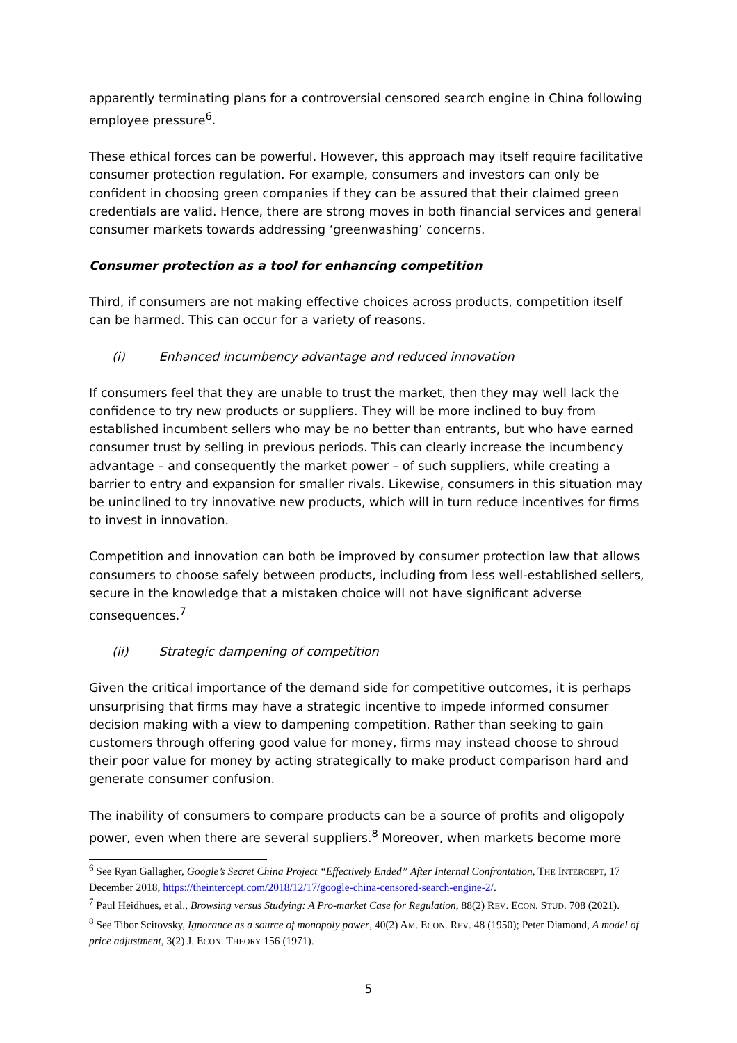apparently terminating plans for a controversial censored search engine in China following employee pressure<sup>6</sup>.
These ethical forces can be powerful. However, this approach may itself require facilitative consumer protection regulation. For example, consumers and investors can only be confident in choosing green companies if they can be assured that their claimed green credentials are valid. Hence, there are strong moves in both financial services and general consumer markets towards addressing ‘greenwashing’ concerns.
Consumer protection as a tool for enhancing competition
Third, if consumers are not making effective choices across products, competition itself can be harmed. This can occur for a variety of reasons.
(i) Enhanced incumbency advantage and reduced innovation
If consumers feel that they are unable to trust the market, then they may well lack the confidence to try new products or suppliers. They will be more inclined to buy from established incumbent sellers who may be no better than entrants, but who have earned consumer trust by selling in previous periods. This can clearly increase the incumbency advantage – and consequently the market power – of such suppliers, while creating a barrier to entry and expansion for smaller rivals. Likewise, consumers in this situation may be uninclined to try innovative new products, which will in turn reduce incentives for firms to invest in innovation.
Competition and innovation can both be improved by consumer protection law that allows consumers to choose safely between products, including from less well-established sellers, secure in the knowledge that a mistaken choice will not have significant adverse consequences.<sup>7</sup>
(ii) Strategic dampening of competition
Given the critical importance of the demand side for competitive outcomes, it is perhaps unsurprising that firms may have a strategic incentive to impede informed consumer decision making with a view to dampening competition. Rather than seeking to gain customers through offering good value for money, firms may instead choose to shroud their poor value for money by acting strategically to make product comparison hard and generate consumer confusion.
The inability of consumers to compare products can be a source of profits and oligopoly power, even when there are several suppliers.<sup>8</sup> Moreover, when markets become more
<sup>6</sup> See Ryan Gallagher, Google’s Secret China Project “Effectively Ended” After Internal Confrontation, THE INTERCEPT, 17 December 2018, https://theintercept.com/2018/12/17/google-china-censored-search-engine-2/.
<sup>7</sup> Paul Heidhues, et al., Browsing versus Studying: A Pro-market Case for Regulation, 88(2) REV. ECON. STUD. 708 (2021).
<sup>8</sup> See Tibor Scitovsky, Ignorance as a source of monopoly power, 40(2) AM. ECON. REV. 48 (1950); Peter Diamond, A model of price adjustment, 3(2) J. ECON. THEORY 156 (1971).
5